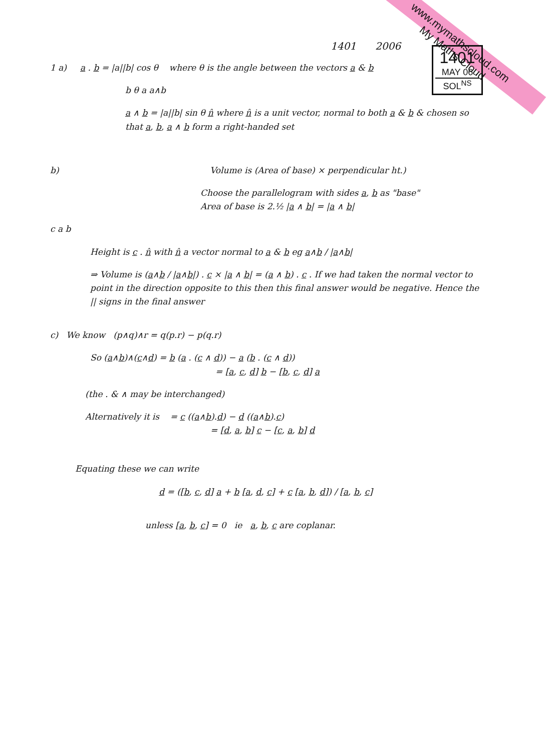www.mymathscloud.com
My Maths Cloud
1401 2006
1401
MAY 06
SOL<sup>NS</sup>
1 a) a . b = |a||b| cos θ where θ is the angle between the vectors a & b
b θ a a∧b
a ∧ b = |a||b| sin θ n̂ where n̂ is a unit vector, normal to both a & b & chosen so that a, b, a ∧ b form a right-handed set
b) Volume is (Area of base) × perpendicular ht.)
Choose the parallelogram with sides a, b as "base"
Area of base is 2.½ |a ∧ b| = |a ∧ b|
c a b
Height is c . n̂ with n̂ a vector normal to a & b eg a∧b / |a∧b|
⇒ Volume is (a∧b / |a∧b|) . c × |a ∧ b| = (a ∧ b) . c . If we had taken the normal vector to point in the direction opposite to this then this final answer would be negative. Hence the || signs in the final answer
c) We know (p∧q)∧r = q(p.r) − p(q.r)
So (a∧b)∧(c∧d) = b (a . (c ∧ d)) − a (b . (c ∧ d))
= [a, c, d] b − [b, c, d] a
(the . & ∧ may be interchanged)
Alternatively it is = c ((a∧b).d) − d ((a∧b).c)
= [d, a, b] c − [c, a, b] d
Equating these we can write
d = ([b, c, d] a + b [a, d, c] + c [a, b, d]) / [a, b, c]
unless [a, b, c] = 0 ie a, b, c are coplanar.